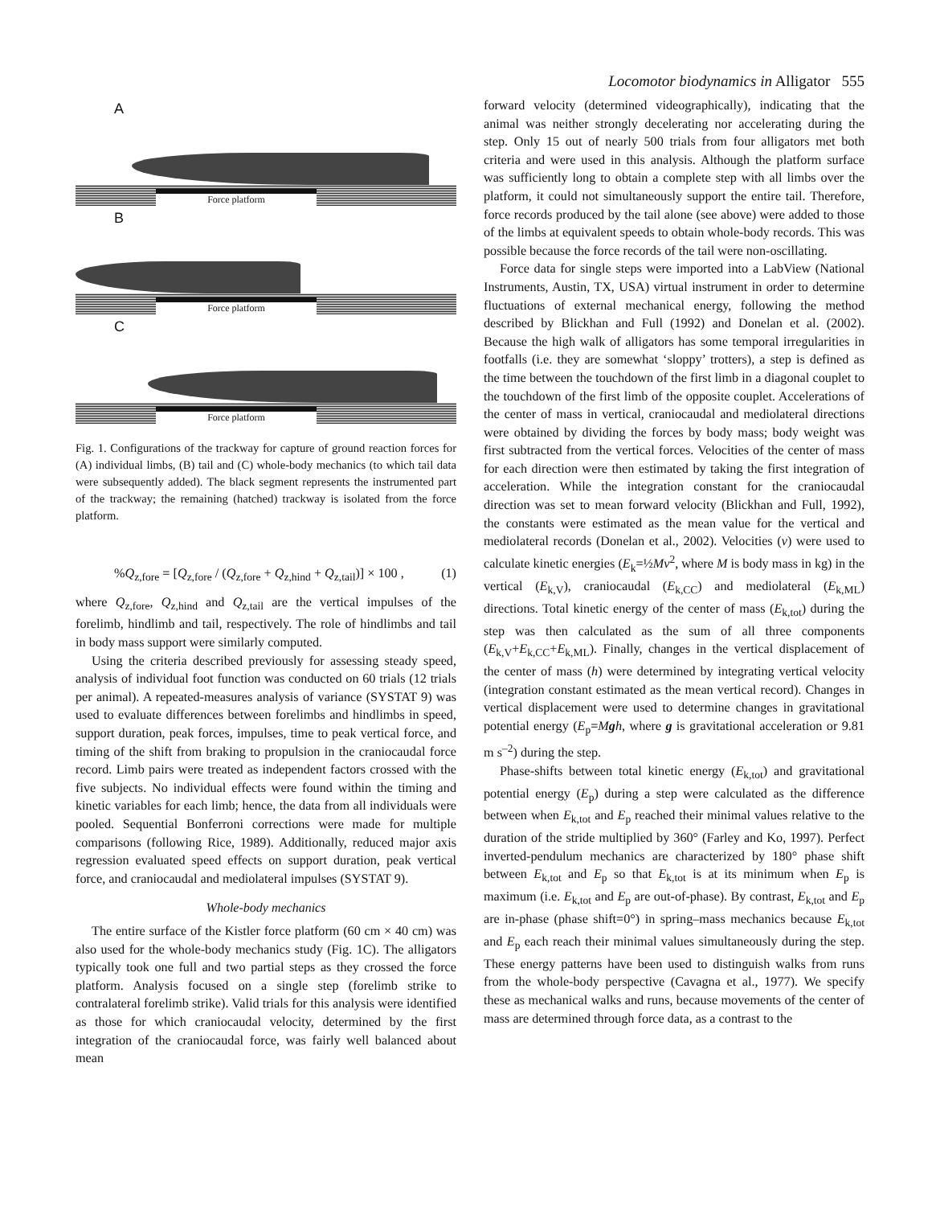Locomotor biodynamics in Alligator 555
A
Force platform
B
Force platform
C
Force platform
Fig. 1. Configurations of the trackway for capture of ground reaction forces for (A) individual limbs, (B) tail and (C) whole-body mechanics (to which tail data were subsequently added). The black segment represents the instrumented part of the trackway; the remaining (hatched) trackway is isolated from the force platform.
%Q<sub>z,fore</sub> = [Q<sub>z,fore</sub> / (Q<sub>z,fore</sub> + Q<sub>z,hind</sub> + Q<sub>z,tail</sub>)] × 100 , (1)
where Q<sub>z,fore</sub>, Q<sub>z,hind</sub> and Q<sub>z,tail</sub> are the vertical impulses of the forelimb, hindlimb and tail, respectively. The role of hindlimbs and tail in body mass support were similarly computed.
Using the criteria described previously for assessing steady speed, analysis of individual foot function was conducted on 60 trials (12 trials per animal). A repeated-measures analysis of variance (SYSTAT 9) was used to evaluate differences between forelimbs and hindlimbs in speed, support duration, peak forces, impulses, time to peak vertical force, and timing of the shift from braking to propulsion in the craniocaudal force record. Limb pairs were treated as independent factors crossed with the five subjects. No individual effects were found within the timing and kinetic variables for each limb; hence, the data from all individuals were pooled. Sequential Bonferroni corrections were made for multiple comparisons (following Rice, 1989). Additionally, reduced major axis regression evaluated speed effects on support duration, peak vertical force, and craniocaudal and mediolateral impulses (SYSTAT 9).
Whole-body mechanics
The entire surface of the Kistler force platform (60 cm × 40 cm) was also used for the whole-body mechanics study (Fig. 1C). The alligators typically took one full and two partial steps as they crossed the force platform. Analysis focused on a single step (forelimb strike to contralateral forelimb strike). Valid trials for this analysis were identified as those for which craniocaudal velocity, determined by the first integration of the craniocaudal force, was fairly well balanced about mean
forward velocity (determined videographically), indicating that the animal was neither strongly decelerating nor accelerating during the step. Only 15 out of nearly 500 trials from four alligators met both criteria and were used in this analysis. Although the platform surface was sufficiently long to obtain a complete step with all limbs over the platform, it could not simultaneously support the entire tail. Therefore, force records produced by the tail alone (see above) were added to those of the limbs at equivalent speeds to obtain whole-body records. This was possible because the force records of the tail were non-oscillating.
Force data for single steps were imported into a LabView (National Instruments, Austin, TX, USA) virtual instrument in order to determine fluctuations of external mechanical energy, following the method described by Blickhan and Full (1992) and Donelan et al. (2002). Because the high walk of alligators has some temporal irregularities in footfalls (i.e. they are somewhat ‘sloppy’ trotters), a step is defined as the time between the touchdown of the first limb in a diagonal couplet to the touchdown of the first limb of the opposite couplet. Accelerations of the center of mass in vertical, craniocaudal and mediolateral directions were obtained by dividing the forces by body mass; body weight was first subtracted from the vertical forces. Velocities of the center of mass for each direction were then estimated by taking the first integration of acceleration. While the integration constant for the craniocaudal direction was set to mean forward velocity (Blickhan and Full, 1992), the constants were estimated as the mean value for the vertical and mediolateral records (Donelan et al., 2002). Velocities (v) were used to calculate kinetic energies (E<sub>k</sub>=½Mv<sup>2</sup>, where M is body mass in kg) in the vertical (E<sub>k,V</sub>), craniocaudal (E<sub>k,CC</sub>) and mediolateral (E<sub>k,ML</sub>) directions. Total kinetic energy of the center of mass (E<sub>k,tot</sub>) during the step was then calculated as the sum of all three components (E<sub>k,V</sub>+E<sub>k,CC</sub>+E<sub>k,ML</sub>). Finally, changes in the vertical displacement of the center of mass (h) were determined by integrating vertical velocity (integration constant estimated as the mean vertical record). Changes in vertical displacement were used to determine changes in gravitational potential energy (E<sub>p</sub>=Mgh, where g is gravitational acceleration or 9.81 m s<sup>–2</sup>) during the step.
Phase-shifts between total kinetic energy (E<sub>k,tot</sub>) and gravitational potential energy (E<sub>p</sub>) during a step were calculated as the difference between when E<sub>k,tot</sub> and E<sub>p</sub> reached their minimal values relative to the duration of the stride multiplied by 360° (Farley and Ko, 1997). Perfect inverted-pendulum mechanics are characterized by 180° phase shift between E<sub>k,tot</sub> and E<sub>p</sub> so that E<sub>k,tot</sub> is at its minimum when E<sub>p</sub> is maximum (i.e. E<sub>k,tot</sub> and E<sub>p</sub> are out-of-phase). By contrast, E<sub>k,tot</sub> and E<sub>p</sub> are in-phase (phase shift=0°) in spring–mass mechanics because E<sub>k,tot</sub> and E<sub>p</sub> each reach their minimal values simultaneously during the step. These energy patterns have been used to distinguish walks from runs from the whole-body perspective (Cavagna et al., 1977). We specify these as mechanical walks and runs, because movements of the center of mass are determined through force data, as a contrast to the